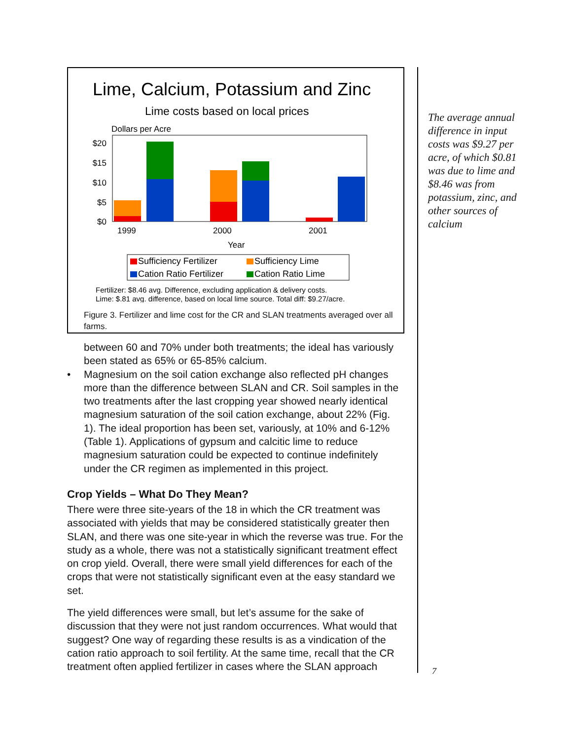Lime, Calcium, Potassium and Zinc
Lime costs based on local prices
Dollars per Acre
$20
$15
$10
$5
$0
1999
2000
2001
Year
Sufficiency Fertilizer
Sufficiency Lime
Cation Ratio Fertilizer
Cation Ratio Lime
Fertilizer: $8.46 avg. Difference, excluding application & delivery costs.
Lime: $.81 avg. difference, based on local lime source. Total diff: $9.27/acre.
Figure 3. Fertilizer and lime cost for the CR and SLAN treatments averaged over all farms.
between 60 and 70% under both treatments; the ideal has variously been stated as 65% or 65-85% calcium.
• Magnesium on the soil cation exchange also reflected pH changes more than the difference between SLAN and CR. Soil samples in the two treatments after the last cropping year showed nearly identical magnesium saturation of the soil cation exchange, about 22% (Fig. 1). The ideal proportion has been set, variously, at 10% and 6-12% (Table 1). Applications of gypsum and calcitic lime to reduce magnesium saturation could be expected to continue indefinitely under the CR regimen as implemented in this project.
Crop Yields – What Do They Mean?
There were three site-years of the 18 in which the CR treatment was associated with yields that may be considered statistically greater then SLAN, and there was one site-year in which the reverse was true. For the study as a whole, there was not a statistically significant treatment effect on crop yield. Overall, there were small yield differences for each of the crops that were not statistically significant even at the easy standard we set.
The yield differences were small, but let’s assume for the sake of discussion that they were not just random occurrences. What would that suggest? One way of regarding these results is as a vindication of the cation ratio approach to soil fertility. At the same time, recall that the CR treatment often applied fertilizer in cases where the SLAN approach
The average annual difference in input costs was $9.27 per acre, of which $0.81 was due to lime and $8.46 was from potassium, zinc, and other sources of calcium
7